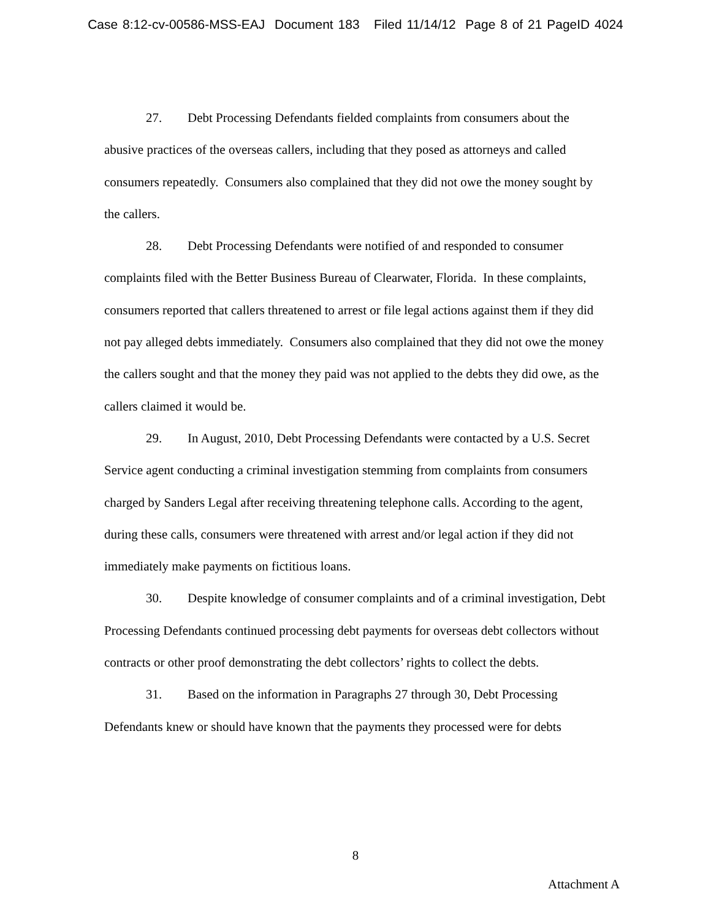Case 8:12-cv-00586-MSS-EAJ Document 183 Filed 11/14/12 Page 8 of 21 PageID 4024
27. Debt Processing Defendants fielded complaints from consumers about the abusive practices of the overseas callers, including that they posed as attorneys and called consumers repeatedly. Consumers also complained that they did not owe the money sought by the callers.
28. Debt Processing Defendants were notified of and responded to consumer complaints filed with the Better Business Bureau of Clearwater, Florida. In these complaints, consumers reported that callers threatened to arrest or file legal actions against them if they did not pay alleged debts immediately. Consumers also complained that they did not owe the money the callers sought and that the money they paid was not applied to the debts they did owe, as the callers claimed it would be.
29. In August, 2010, Debt Processing Defendants were contacted by a U.S. Secret Service agent conducting a criminal investigation stemming from complaints from consumers charged by Sanders Legal after receiving threatening telephone calls. According to the agent, during these calls, consumers were threatened with arrest and/or legal action if they did not immediately make payments on fictitious loans.
30. Despite knowledge of consumer complaints and of a criminal investigation, Debt Processing Defendants continued processing debt payments for overseas debt collectors without contracts or other proof demonstrating the debt collectors’ rights to collect the debts.
31. Based on the information in Paragraphs 27 through 30, Debt Processing Defendants knew or should have known that the payments they processed were for debts
8
Attachment A